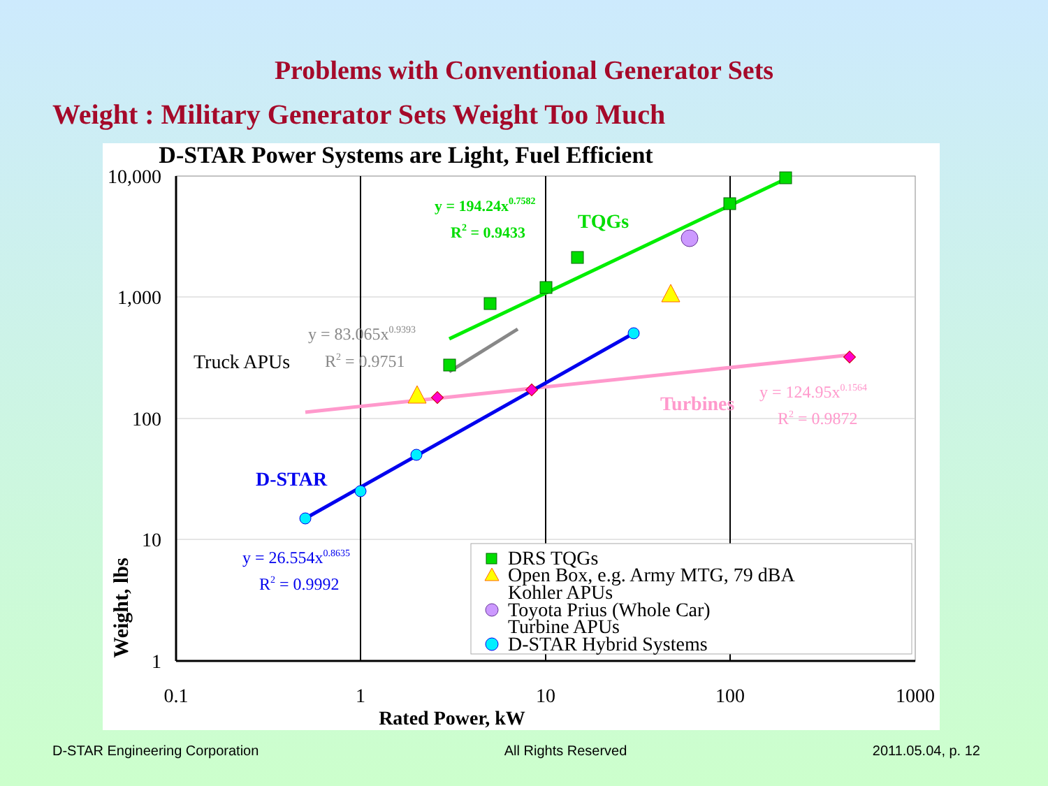Problems with Conventional Generator Sets
Weight : Military Generator Sets Weight Too Much
D-STAR Power Systems are Light, Fuel Efficient
10,000
1,000
100
10
1
0.1
1
10
100
1000
Rated Power, kW
Weight, lbs
y = 194.24x0.7582
R2 = 0.9433
TQGs
y = 83.065x0.9393
R2 = 0.9751
Truck APUs
Turbines
y = 124.95x0.1564
R2 = 0.9872
D-STAR
y = 26.554x0.8635
R2 = 0.9992
DRS TQGs
Open Box, e.g. Army MTG, 79 dBA
Kohler APUs
Toyota Prius (Whole Car)
Turbine APUs
D-STAR Hybrid Systems
D-STAR Engineering Corporation All Rights Reserved 2011.05.04, p. 12